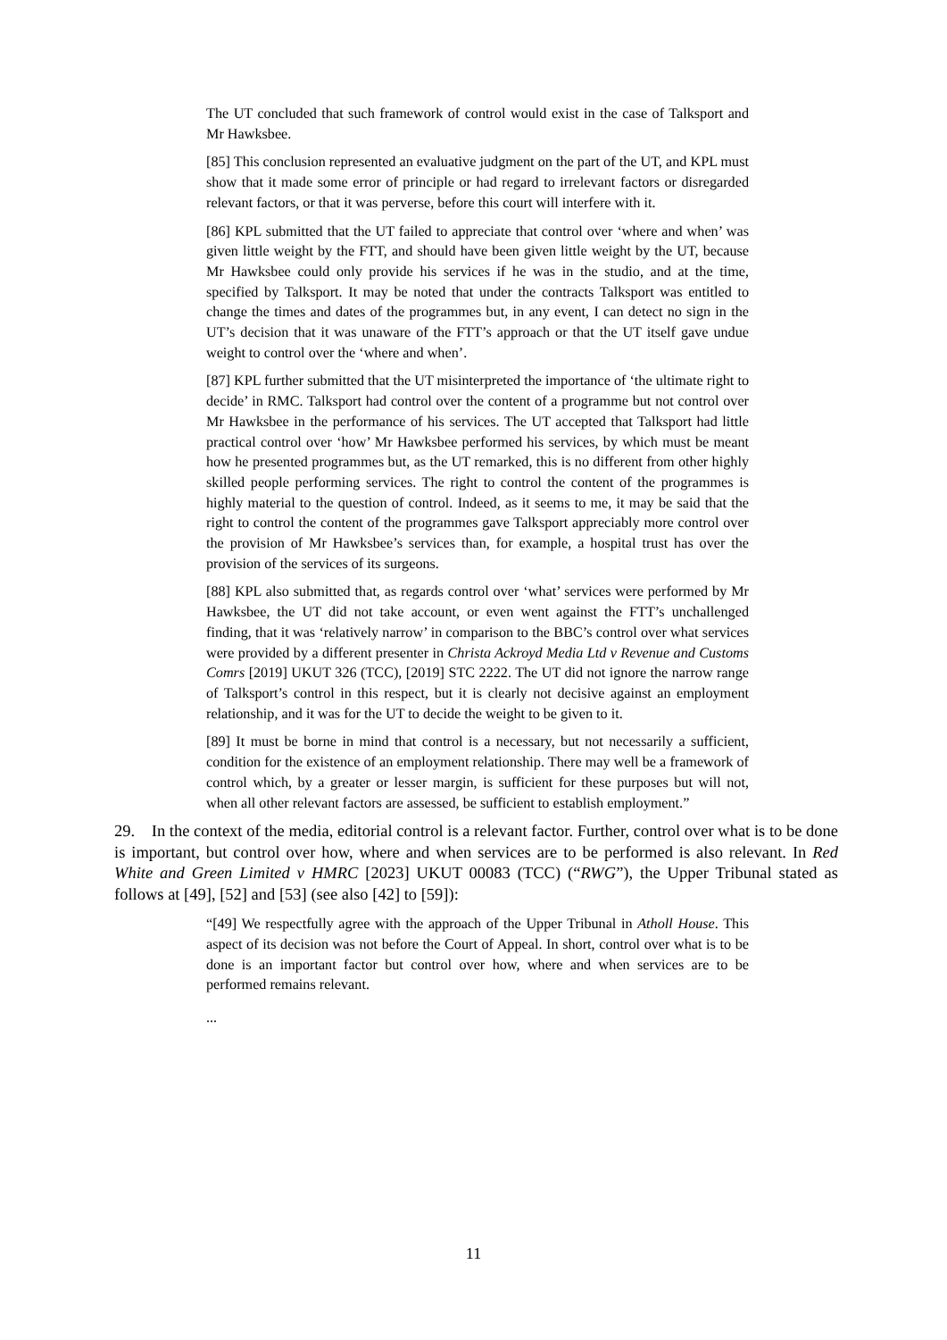The UT concluded that such framework of control would exist in the case of Talksport and Mr Hawksbee.
[85] This conclusion represented an evaluative judgment on the part of the UT, and KPL must show that it made some error of principle or had regard to irrelevant factors or disregarded relevant factors, or that it was perverse, before this court will interfere with it.
[86] KPL submitted that the UT failed to appreciate that control over ‘where and when’ was given little weight by the FTT, and should have been given little weight by the UT, because Mr Hawksbee could only provide his services if he was in the studio, and at the time, specified by Talksport. It may be noted that under the contracts Talksport was entitled to change the times and dates of the programmes but, in any event, I can detect no sign in the UT’s decision that it was unaware of the FTT’s approach or that the UT itself gave undue weight to control over the ‘where and when’.
[87] KPL further submitted that the UT misinterpreted the importance of ‘the ultimate right to decide’ in RMC. Talksport had control over the content of a programme but not control over Mr Hawksbee in the performance of his services. The UT accepted that Talksport had little practical control over ‘how’ Mr Hawksbee performed his services, by which must be meant how he presented programmes but, as the UT remarked, this is no different from other highly skilled people performing services. The right to control the content of the programmes is highly material to the question of control. Indeed, as it seems to me, it may be said that the right to control the content of the programmes gave Talksport appreciably more control over the provision of Mr Hawksbee’s services than, for example, a hospital trust has over the provision of the services of its surgeons.
[88] KPL also submitted that, as regards control over ‘what’ services were performed by Mr Hawksbee, the UT did not take account, or even went against the FTT’s unchallenged finding, that it was ‘relatively narrow’ in comparison to the BBC’s control over what services were provided by a different presenter in Christa Ackroyd Media Ltd v Revenue and Customs Comrs [2019] UKUT 326 (TCC), [2019] STC 2222. The UT did not ignore the narrow range of Talksport’s control in this respect, but it is clearly not decisive against an employment relationship, and it was for the UT to decide the weight to be given to it.
[89] It must be borne in mind that control is a necessary, but not necessarily a sufficient, condition for the existence of an employment relationship. There may well be a framework of control which, by a greater or lesser margin, is sufficient for these purposes but will not, when all other relevant factors are assessed, be sufficient to establish employment.”
29. In the context of the media, editorial control is a relevant factor. Further, control over what is to be done is important, but control over how, where and when services are to be performed is also relevant. In Red White and Green Limited v HMRC [2023] UKUT 00083 (TCC) (“RWG”), the Upper Tribunal stated as follows at [49], [52] and [53] (see also [42] to [59]):
“[49] We respectfully agree with the approach of the Upper Tribunal in Atholl House. This aspect of its decision was not before the Court of Appeal. In short, control over what is to be done is an important factor but control over how, where and when services are to be performed remains relevant.
...
11